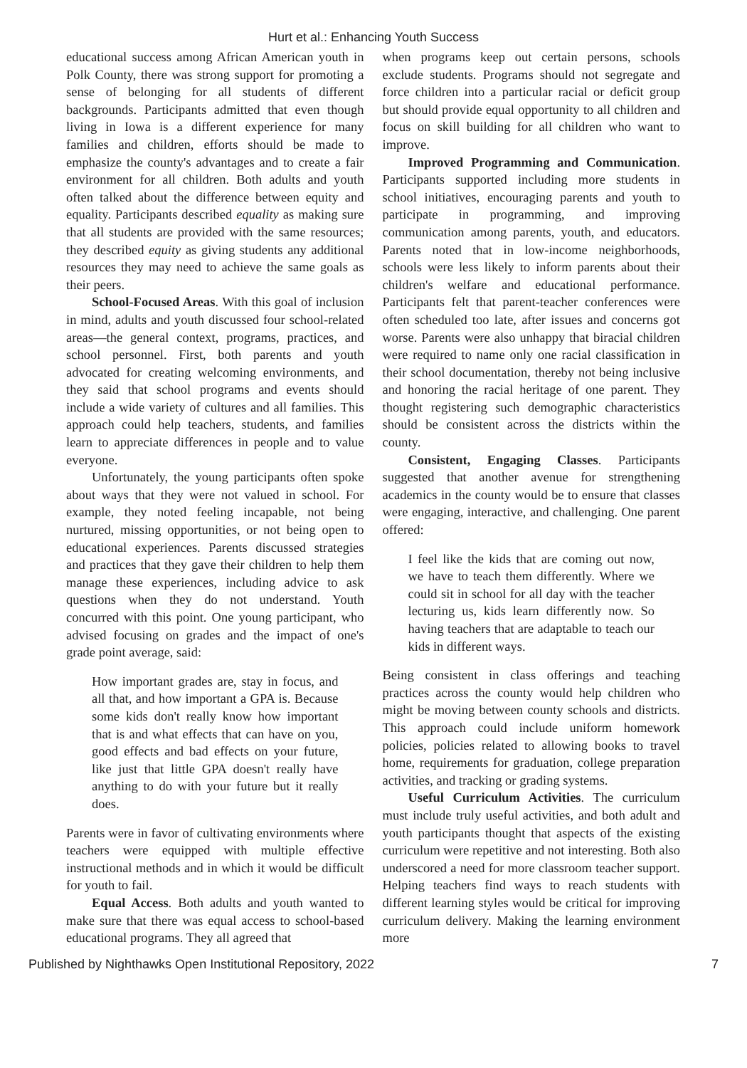Hurt et al.: Enhancing Youth Success
educational success among African American youth in Polk County, there was strong support for promoting a sense of belonging for all students of different backgrounds. Participants admitted that even though living in Iowa is a different experience for many families and children, efforts should be made to emphasize the county's advantages and to create a fair environment for all children. Both adults and youth often talked about the difference between equity and equality. Participants described equality as making sure that all students are provided with the same resources; they described equity as giving students any additional resources they may need to achieve the same goals as their peers.
School-Focused Areas. With this goal of inclusion in mind, adults and youth discussed four school-related areas—the general context, programs, practices, and school personnel. First, both parents and youth advocated for creating welcoming environments, and they said that school programs and events should include a wide variety of cultures and all families. This approach could help teachers, students, and families learn to appreciate differences in people and to value everyone.
Unfortunately, the young participants often spoke about ways that they were not valued in school. For example, they noted feeling incapable, not being nurtured, missing opportunities, or not being open to educational experiences. Parents discussed strategies and practices that they gave their children to help them manage these experiences, including advice to ask questions when they do not understand. Youth concurred with this point. One young participant, who advised focusing on grades and the impact of one's grade point average, said:
How important grades are, stay in focus, and all that, and how important a GPA is. Because some kids don't really know how important that is and what effects that can have on you, good effects and bad effects on your future, like just that little GPA doesn't really have anything to do with your future but it really does.
Parents were in favor of cultivating environments where teachers were equipped with multiple effective instructional methods and in which it would be difficult for youth to fail.
Equal Access. Both adults and youth wanted to make sure that there was equal access to school-based educational programs. They all agreed that
when programs keep out certain persons, schools exclude students. Programs should not segregate and force children into a particular racial or deficit group but should provide equal opportunity to all children and focus on skill building for all children who want to improve.
Improved Programming and Communication. Participants supported including more students in school initiatives, encouraging parents and youth to participate in programming, and improving communication among parents, youth, and educators. Parents noted that in low-income neighborhoods, schools were less likely to inform parents about their children's welfare and educational performance. Participants felt that parent-teacher conferences were often scheduled too late, after issues and concerns got worse. Parents were also unhappy that biracial children were required to name only one racial classification in their school documentation, thereby not being inclusive and honoring the racial heritage of one parent. They thought registering such demographic characteristics should be consistent across the districts within the county.
Consistent, Engaging Classes. Participants suggested that another avenue for strengthening academics in the county would be to ensure that classes were engaging, interactive, and challenging. One parent offered:
I feel like the kids that are coming out now, we have to teach them differently. Where we could sit in school for all day with the teacher lecturing us, kids learn differently now. So having teachers that are adaptable to teach our kids in different ways.
Being consistent in class offerings and teaching practices across the county would help children who might be moving between county schools and districts. This approach could include uniform homework policies, policies related to allowing books to travel home, requirements for graduation, college preparation activities, and tracking or grading systems.
Useful Curriculum Activities. The curriculum must include truly useful activities, and both adult and youth participants thought that aspects of the existing curriculum were repetitive and not interesting. Both also underscored a need for more classroom teacher support. Helping teachers find ways to reach students with different learning styles would be critical for improving curriculum delivery. Making the learning environment more
Published by Nighthawks Open Institutional Repository, 2022 7